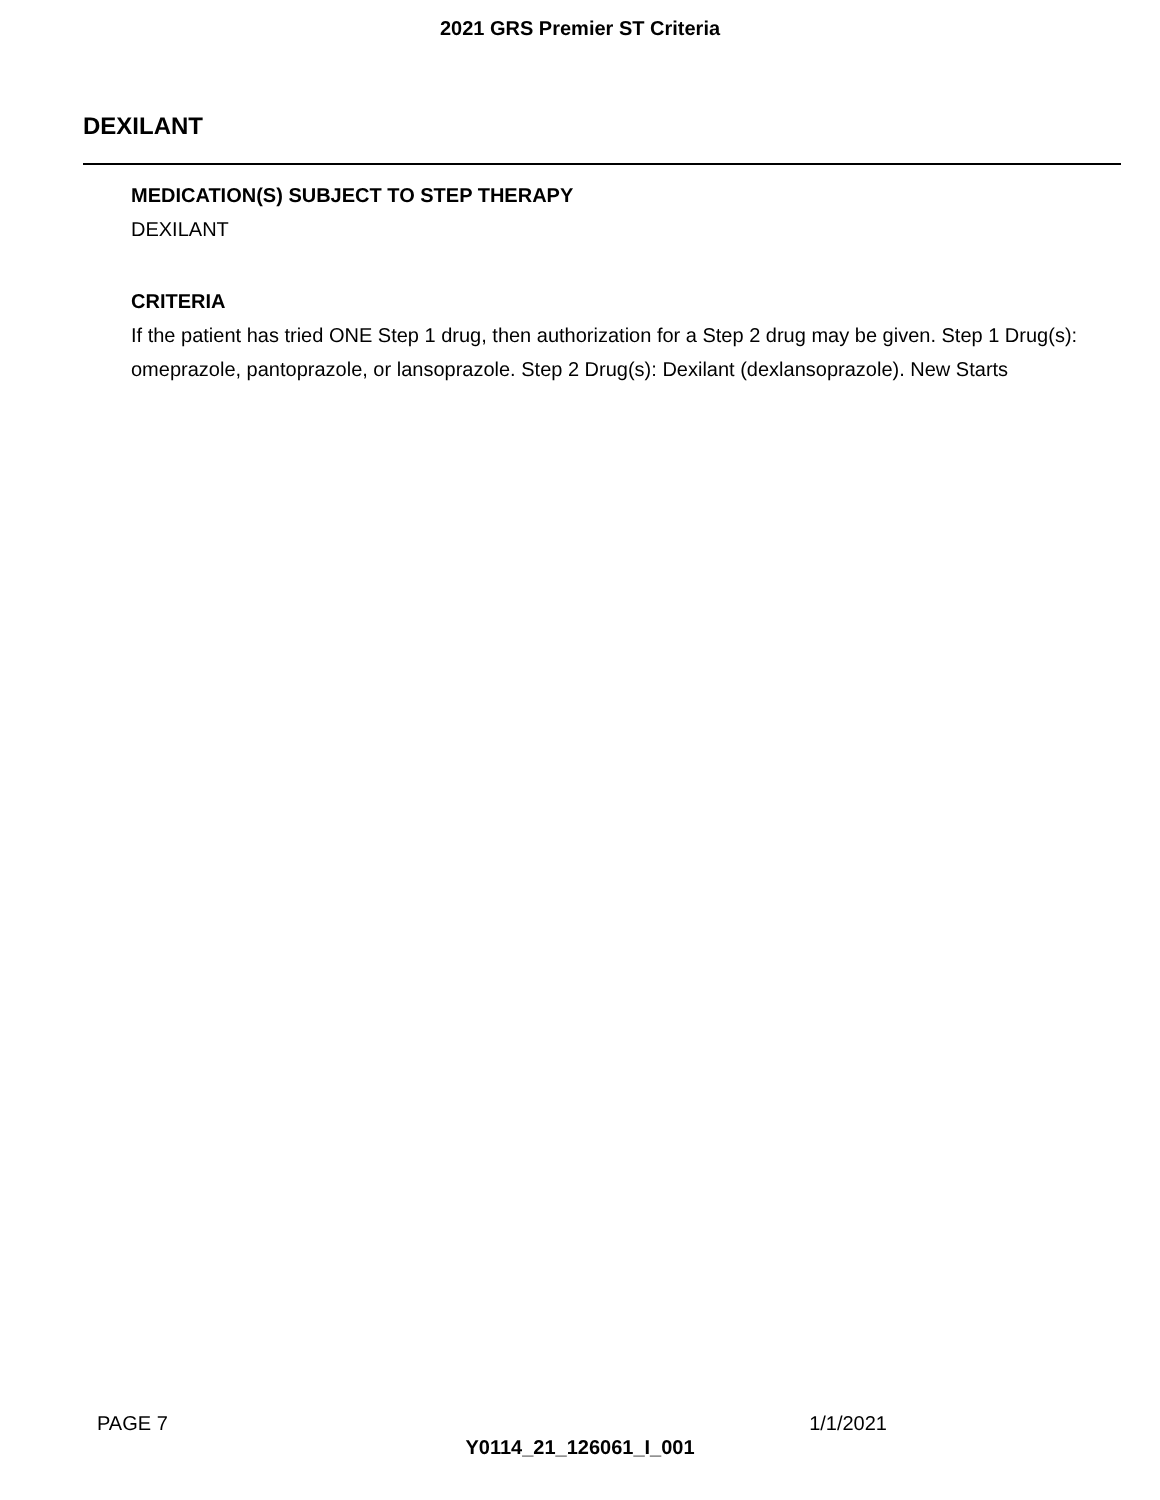2021 GRS Premier ST Criteria
DEXILANT
MEDICATION(S) SUBJECT TO STEP THERAPY
DEXILANT
CRITERIA
If the patient has tried ONE Step 1 drug, then authorization for a Step 2 drug may be given. Step 1 Drug(s): omeprazole, pantoprazole, or lansoprazole. Step 2 Drug(s): Dexilant (dexlansoprazole). New Starts
PAGE 7 1/1/2021
Y0114_21_126061_I_001